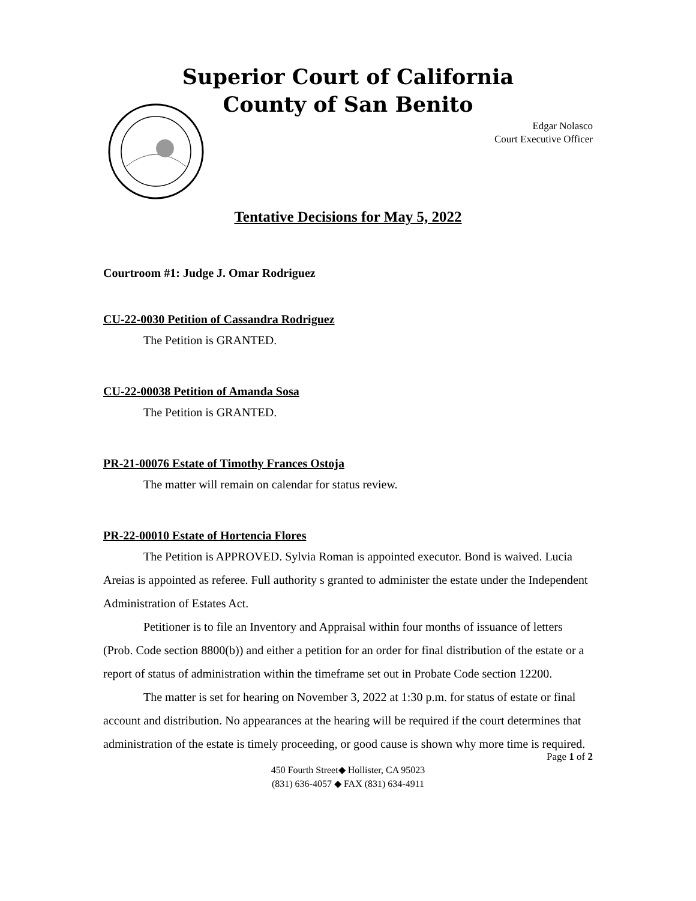Superior Court of California
County of San Benito
Edgar Nolasco
Court Executive Officer
Tentative Decisions for May 5, 2022
Courtroom #1: Judge J. Omar Rodriguez
CU-22-0030 Petition of Cassandra Rodriguez
The Petition is GRANTED.
CU-22-00038 Petition of Amanda Sosa
The Petition is GRANTED.
PR-21-00076 Estate of Timothy Frances Ostoja
The matter will remain on calendar for status review.
PR-22-00010 Estate of Hortencia Flores
The Petition is APPROVED. Sylvia Roman is appointed executor. Bond is waived. Lucia Areias is appointed as referee. Full authority s granted to administer the estate under the Independent Administration of Estates Act.
Petitioner is to file an Inventory and Appraisal within four months of issuance of letters (Prob. Code section 8800(b)) and either a petition for an order for final distribution of the estate or a report of status of administration within the timeframe set out in Probate Code section 12200.
The matter is set for hearing on November 3, 2022 at 1:30 p.m. for status of estate or final account and distribution. No appearances at the hearing will be required if the court determines that administration of the estate is timely proceeding, or good cause is shown why more time is required.
Page 1 of 2
450 Fourth Street◆ Hollister, CA 95023
(831) 636-4057 ◆ FAX (831) 634-4911